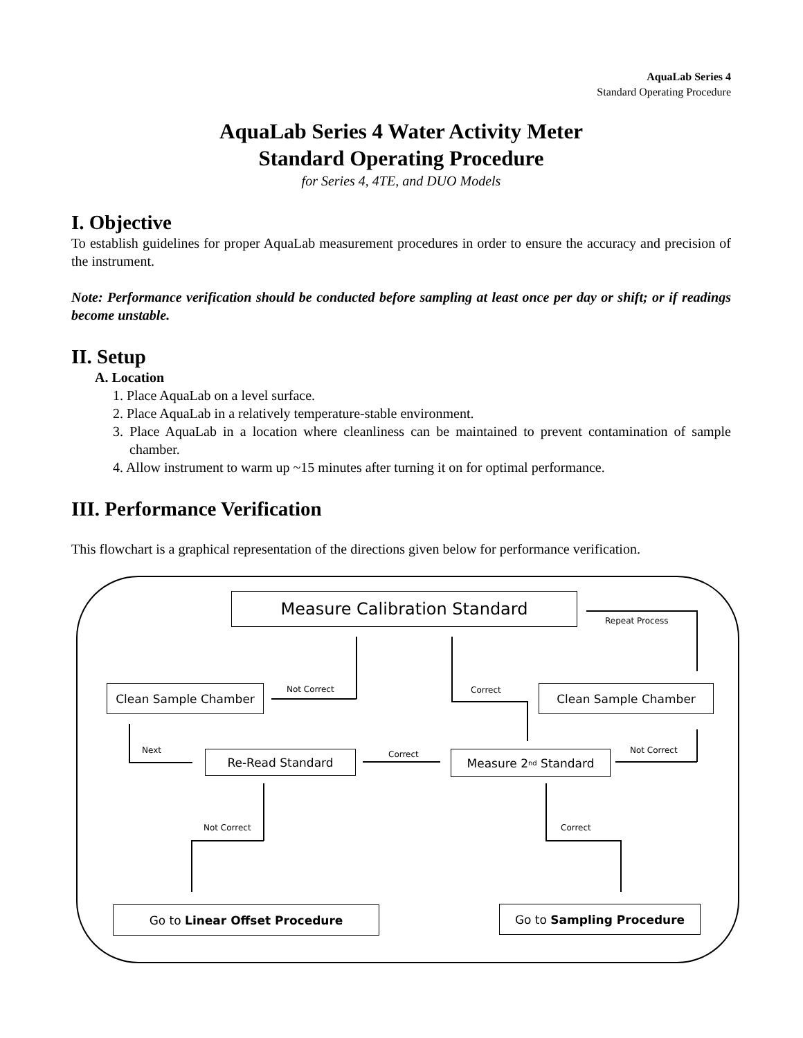AquaLab Series 4
Standard Operating Procedure
AquaLab Series 4 Water Activity Meter
Standard Operating Procedure
for Series 4, 4TE, and DUO Models
I. Objective
To establish guidelines for proper AquaLab measurement procedures in order to ensure the accuracy and precision of the instrument.
Note: Performance verification should be conducted before sampling at least once per day or shift; or if readings become unstable.
II. Setup
A. Location
1. Place AquaLab on a level surface.
2. Place AquaLab in a relatively temperature-stable environment.
3. Place AquaLab in a location where cleanliness can be maintained to prevent contamination of sample chamber.
4. Allow instrument to warm up ~15 minutes after turning it on for optimal performance.
III. Performance Verification
This flowchart is a graphical representation of the directions given below for performance verification.
Measure Calibration Standard
Repeat Process
Clean Sample Chamber Not Correct Correct Clean Sample Chamber
Next Re-Read Standard Correct Measure 2<sup>nd</sup> Standard Not Correct
Not Correct Correct
Go to Linear Offset Procedure Go to Sampling Procedure